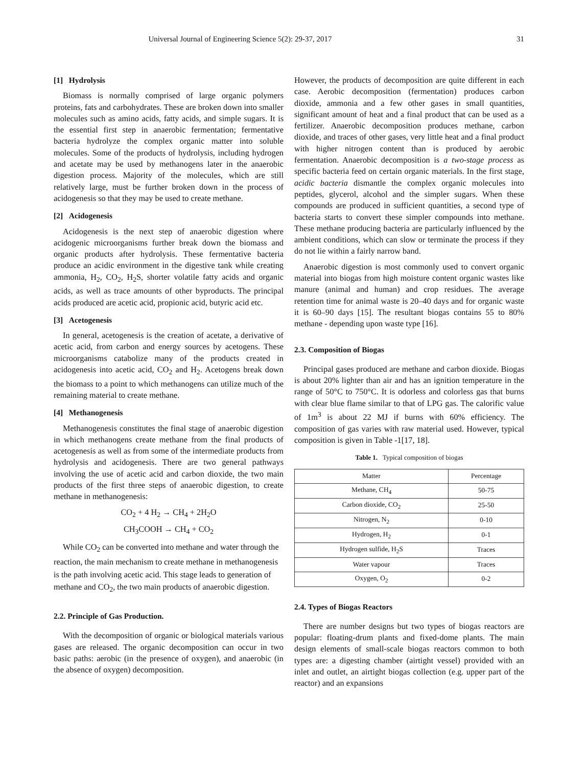Universal Journal of Engineering Science 5(2): 29-37, 2017
31
[1] Hydrolysis
Biomass is normally comprised of large organic polymers proteins, fats and carbohydrates. These are broken down into smaller molecules such as amino acids, fatty acids, and simple sugars. It is the essential first step in anaerobic fermentation; fermentative bacteria hydrolyze the complex organic matter into soluble molecules. Some of the products of hydrolysis, including hydrogen and acetate may be used by methanogens later in the anaerobic digestion process. Majority of the molecules, which are still relatively large, must be further broken down in the process of acidogenesis so that they may be used to create methane.
[2] Acidogenesis
Acidogenesis is the next step of anaerobic digestion where acidogenic microorganisms further break down the biomass and organic products after hydrolysis. These fermentative bacteria produce an acidic environment in the digestive tank while creating ammonia, H<sub>2</sub>, CO<sub>2</sub>, H<sub>2</sub>S, shorter volatile fatty acids and organic acids, as well as trace amounts of other byproducts. The principal acids produced are acetic acid, propionic acid, butyric acid etc.
[3] Acetogenesis
In general, acetogenesis is the creation of acetate, a derivative of acetic acid, from carbon and energy sources by acetogens. These microorganisms catabolize many of the products created in acidogenesis into acetic acid, CO<sub>2</sub> and H<sub>2</sub>. Acetogens break down the biomass to a point to which methanogens can utilize much of the remaining material to create methane.
[4] Methanogenesis
Methanogenesis constitutes the final stage of anaerobic digestion in which methanogens create methane from the final products of acetogenesis as well as from some of the intermediate products from hydrolysis and acidogenesis. There are two general pathways involving the use of acetic acid and carbon dioxide, the two main products of the first three steps of anaerobic digestion, to create methane in methanogenesis:
CO<sub>2</sub> + 4 H<sub>2</sub> → CH<sub>4</sub> + 2H<sub>2</sub>O
CH<sub>3</sub>COOH → CH<sub>4</sub> + CO<sub>2</sub>
While CO<sub>2</sub> can be converted into methane and water through the reaction, the main mechanism to create methane in methanogenesis is the path involving acetic acid. This stage leads to generation of methane and CO<sub>2</sub>, the two main products of anaerobic digestion.
2.2. Principle of Gas Production.
With the decomposition of organic or biological materials various gases are released. The organic decomposition can occur in two basic paths: aerobic (in the presence of oxygen), and anaerobic (in the absence of oxygen) decomposition.
However, the products of decomposition are quite different in each case. Aerobic decomposition (fermentation) produces carbon dioxide, ammonia and a few other gases in small quantities, significant amount of heat and a final product that can be used as a fertilizer. Anaerobic decomposition produces methane, carbon dioxide, and traces of other gases, very little heat and a final product with higher nitrogen content than is produced by aerobic fermentation. Anaerobic decomposition is a two-stage process as specific bacteria feed on certain organic materials. In the first stage, acidic bacteria dismantle the complex organic molecules into peptides, glycerol, alcohol and the simpler sugars. When these compounds are produced in sufficient quantities, a second type of bacteria starts to convert these simpler compounds into methane. These methane producing bacteria are particularly influenced by the ambient conditions, which can slow or terminate the process if they do not lie within a fairly narrow band.
Anaerobic digestion is most commonly used to convert organic material into biogas from high moisture content organic wastes like manure (animal and human) and crop residues. The average retention time for animal waste is 20–40 days and for organic waste it is 60–90 days [15]. The resultant biogas contains 55 to 80% methane - depending upon waste type [16].
2.3. Composition of Biogas
Principal gases produced are methane and carbon dioxide. Biogas is about 20% lighter than air and has an ignition temperature in the range of 50°C to 750°C. It is odorless and colorless gas that burns with clear blue flame similar to that of LPG gas. The calorific value of 1m<sup>3</sup> is about 22 MJ if burns with 60% efficiency. The composition of gas varies with raw material used. However, typical composition is given in Table -1[17, 18].
Table 1. Typical composition of biogas
| Matter | Percentage |
| Methane, CH<sub>4</sub> | 50-75 |
| Carbon dioxide, CO<sub>2</sub> | 25-50 |
| Nitrogen, N<sub>2</sub> | 0-10 |
| Hydrogen, H<sub>2</sub> | 0-1 |
| Hydrogen sulfide, H<sub>2</sub>S | Traces |
| Water vapour | Traces |
| Oxygen, O<sub>2</sub> | 0-2 |
2.4. Types of Biogas Reactors
There are number designs but two types of biogas reactors are popular: floating-drum plants and fixed-dome plants. The main design elements of small-scale biogas reactors common to both types are: a digesting chamber (airtight vessel) provided with an inlet and outlet, an airtight biogas collection (e.g. upper part of the reactor) and an expansions